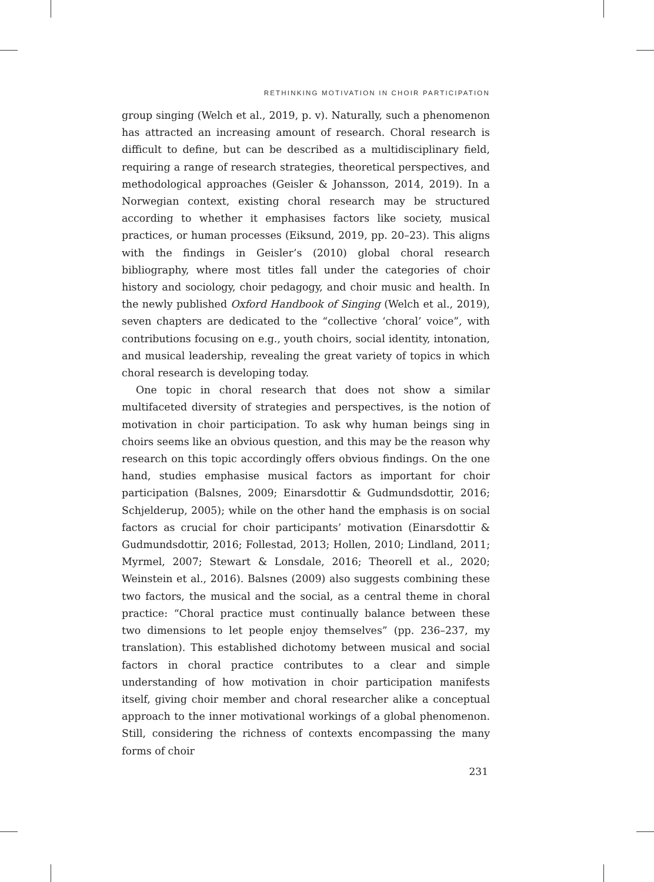RETHINKING MOTIVATION IN CHOIR PARTICIPATION
group singing (Welch et al., 2019, p. v). Naturally, such a phenomenon has attracted an increasing amount of research. Choral research is difficult to define, but can be described as a multidisciplinary field, requiring a range of research strategies, theoretical perspectives, and methodological approaches (Geisler & Johansson, 2014, 2019). In a Norwegian context, existing choral research may be structured according to whether it emphasises factors like society, musical practices, or human processes (Eiksund, 2019, pp. 20–23). This aligns with the findings in Geisler’s (2010) global choral research bibliography, where most titles fall under the categories of choir history and sociology, choir pedagogy, and choir music and health. In the newly published Oxford Handbook of Singing (Welch et al., 2019), seven chapters are dedicated to the “collective ‘choral’ voice”, with contributions focusing on e.g., youth choirs, social identity, intonation, and musical leadership, revealing the great variety of topics in which choral research is developing today.
One topic in choral research that does not show a similar multifaceted diversity of strategies and perspectives, is the notion of motivation in choir participation. To ask why human beings sing in choirs seems like an obvious question, and this may be the reason why research on this topic accordingly offers obvious findings. On the one hand, studies emphasise musical factors as important for choir participation (Balsnes, 2009; Einarsdottir & Gudmundsdottir, 2016; Schjelderup, 2005); while on the other hand the emphasis is on social factors as crucial for choir participants’ motivation (Einarsdottir & Gudmundsdottir, 2016; Follestad, 2013; Hollen, 2010; Lindland, 2011; Myrmel, 2007; Stewart & Lonsdale, 2016; Theorell et al., 2020; Weinstein et al., 2016). Balsnes (2009) also suggests combining these two factors, the musical and the social, as a central theme in choral practice: “Choral practice must continually balance between these two dimensions to let people enjoy themselves” (pp. 236–237, my translation). This established dichotomy between musical and social factors in choral practice contributes to a clear and simple understanding of how motivation in choir participation manifests itself, giving choir member and choral researcher alike a conceptual approach to the inner motivational workings of a global phenomenon. Still, considering the richness of contexts encompassing the many forms of choir
231